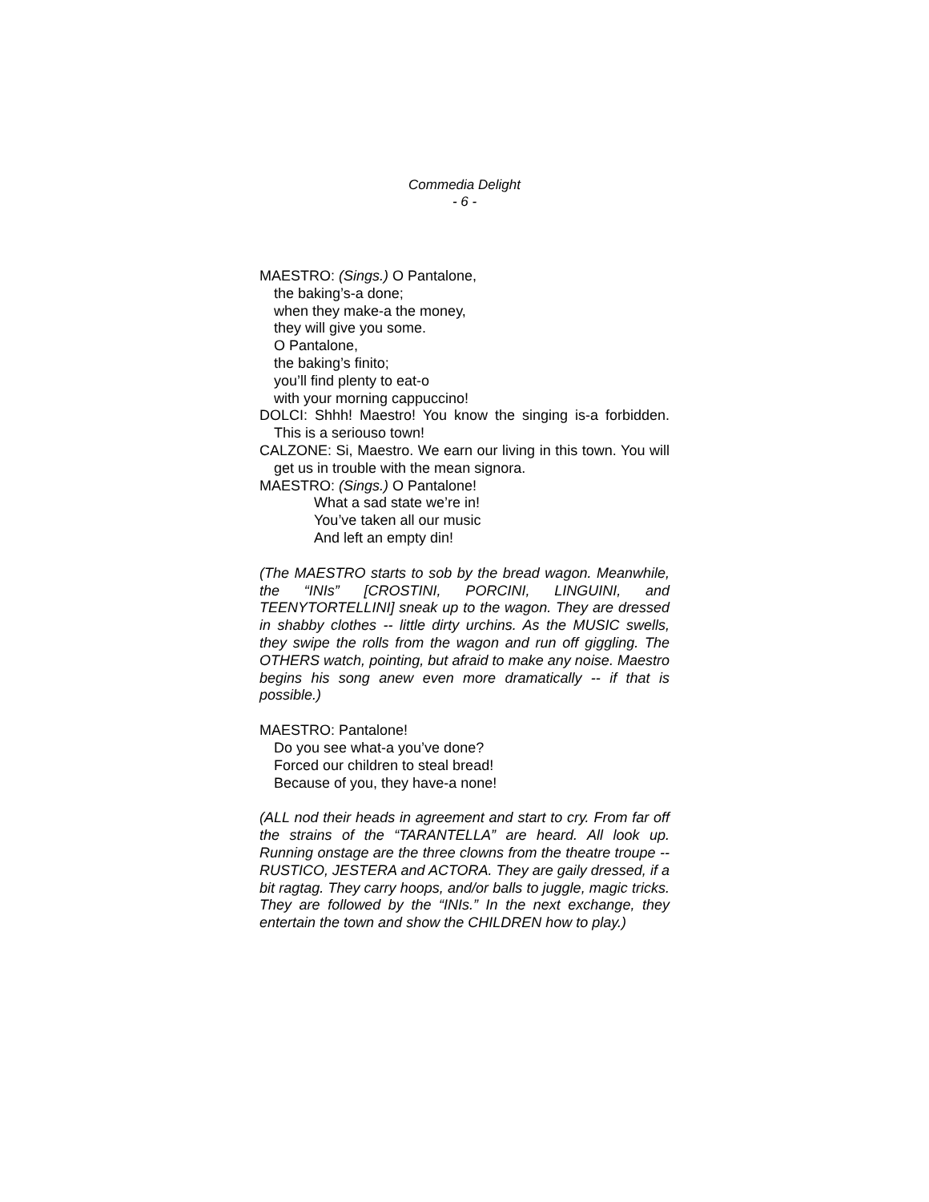Commedia Delight
- 6 -
MAESTRO: (Sings.) O Pantalone,
the baking’s-a done;
when they make-a the money,
they will give you some.
O Pantalone,
the baking’s finito;
you’ll find plenty to eat-o
with your morning cappuccino!
DOLCI: Shhh! Maestro! You know the singing is-a forbidden. This is a seriouso town!
CALZONE: Si, Maestro. We earn our living in this town. You will get us in trouble with the mean signora.
MAESTRO: (Sings.) O Pantalone!
What a sad state we’re in!
You’ve taken all our music
And left an empty din!
(The MAESTRO starts to sob by the bread wagon. Meanwhile, the “INIs” [CROSTINI, PORCINI, LINGUINI, and TEENYTORTELLINI] sneak up to the wagon. They are dressed in shabby clothes -- little dirty urchins. As the MUSIC swells, they swipe the rolls from the wagon and run off giggling. The OTHERS watch, pointing, but afraid to make any noise. Maestro begins his song anew even more dramatically -- if that is possible.)
MAESTRO: Pantalone!
Do you see what-a you’ve done?
Forced our children to steal bread!
Because of you, they have-a none!
(ALL nod their heads in agreement and start to cry. From far off the strains of the “TARANTELLA” are heard. All look up. Running onstage are the three clowns from the theatre troupe -- RUSTICO, JESTERA and ACTORA. They are gaily dressed, if a bit ragtag. They carry hoops, and/or balls to juggle, magic tricks. They are followed by the “INIs.” In the next exchange, they entertain the town and show the CHILDREN how to play.)